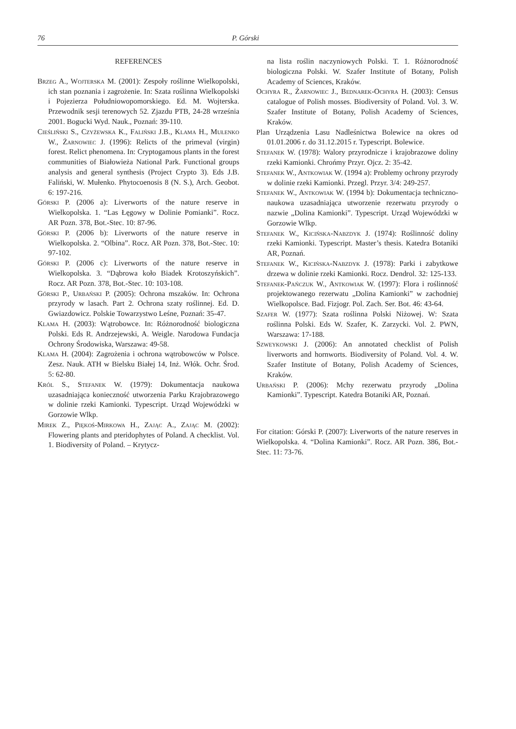76 P. Górski
REFERENCES
Brzeg A., Wojterska M. (2001): Zespoły roślinne Wielkopolski, ich stan poznania i zagrożenie. In: Szata roślinna Wielkopolski i Pojezierza Południowopomorskiego. Ed. M. Wojterska. Przewodnik sesji terenowych 52. Zjazdu PTB, 24-28 września 2001. Bogucki Wyd. Nauk., Poznań: 39-110.
Cieśliński S., Czyżewska K., Faliński J.B., Klama H., Mułenko W., Żarnowiec J. (1996): Relicts of the primeval (virgin) forest. Relict phenomena. In: Cryptogamous plants in the forest communities of Białowieża National Park. Functional groups analysis and general synthesis (Project Crypto 3). Eds J.B. Faliński, W. Mułenko. Phytocoenosis 8 (N. S.), Arch. Geobot. 6: 197-216.
Górski P. (2006 a): Liverworts of the nature reserve in Wielkopolska. 1. “Las Łęgowy w Dolinie Pomianki”. Rocz. AR Pozn. 378, Bot.-Stec. 10: 87-96.
Górski P. (2006 b): Liverworts of the nature reserve in Wielkopolska. 2. “Olbina”. Rocz. AR Pozn. 378, Bot.-Stec. 10: 97-102.
Górski P. (2006 c): Liverworts of the nature reserve in Wielkopolska. 3. “Dąbrowa koło Biadek Krotoszyńskich”. Rocz. AR Pozn. 378, Bot.-Stec. 10: 103-108.
Górski P., Urbański P. (2005): Ochrona mszaków. In: Ochrona przyrody w lasach. Part 2. Ochrona szaty roślinnej. Ed. D. Gwiazdowicz. Polskie Towarzystwo Leśne, Poznań: 35-47.
Klama H. (2003): Wątrobowce. In: Różnorodność biologiczna Polski. Eds R. Andrzejewski, A. Weigle. Narodowa Fundacja Ochrony Środowiska, Warszawa: 49-58.
Klama H. (2004): Zagrożenia i ochrona wątrobowców w Polsce. Zesz. Nauk. ATH w Bielsku Białej 14, Inż. Włók. Ochr. Środ. 5: 62-80.
Król S., Stefanek W. (1979): Dokumentacja naukowa uzasadniająca konieczność utworzenia Parku Krajobrazowego w dolinie rzeki Kamionki. Typescript. Urząd Wojewódzki w Gorzowie Wlkp.
Mirek Z., Piękoś-Mirkowa H., Zając A., Zając M. (2002): Flowering plants and pteridophytes of Poland. A checklist. Vol. 1. Biodiversity of Poland. – Krytycz-
na lista roślin naczyniowych Polski. T. 1. Różnorodność biologiczna Polski. W. Szafer Institute of Botany, Polish Academy of Sciences, Kraków.
Ochyra R., Żarnowiec J., Bednarek-Ochyra H. (2003): Census catalogue of Polish mosses. Biodiversity of Poland. Vol. 3. W. Szafer Institute of Botany, Polish Academy of Sciences, Kraków.
Plan Urządzenia Lasu Nadleśnictwa Bolewice na okres od 01.01.2006 r. do 31.12.2015 r. Typescript. Bolewice.
Stefanek W. (1978): Walory przyrodnicze i krajobrazowe doliny rzeki Kamionki. Chrońmy Przyr. Ojcz. 2: 35-42.
Stefanek W., Antkowiak W. (1994 a): Problemy ochrony przyrody w dolinie rzeki Kamionki. Przegl. Przyr. 3/4: 249-257.
Stefanek W., Antkowiak W. (1994 b): Dokumentacja techniczno-naukowa uzasadniająca utworzenie rezerwatu przyrody o nazwie „Dolina Kamionki”. Typescript. Urząd Wojewódzki w Gorzowie Wlkp.
Stefanek W., Kicińska-Nabzdyk J. (1974): Roślinność doliny rzeki Kamionki. Typescript. Master’s thesis. Katedra Botaniki AR, Poznań.
Stefanek W., Kicińska-Nabzdyk J. (1978): Parki i zabytkowe drzewa w dolinie rzeki Kamionki. Rocz. Dendrol. 32: 125-133.
Stefanek-Pańczuk W., Antkowiak W. (1997): Flora i roślinność projektowanego rezerwatu „Dolina Kamionki” w zachodniej Wielkopolsce. Bad. Fizjogr. Pol. Zach. Ser. Bot. 46: 43-64.
Szafer W. (1977): Szata roślinna Polski Niżowej. W: Szata roślinna Polski. Eds W. Szafer, K. Zarzycki. Vol. 2. PWN, Warszawa: 17-188.
Szweykowski J. (2006): An annotated checklist of Polish liverworts and hornworts. Biodiversity of Poland. Vol. 4. W. Szafer Institute of Botany, Polish Academy of Sciences, Kraków.
Urbański P. (2006): Mchy rezerwatu przyrody „Dolina Kamionki”. Typescript. Katedra Botaniki AR, Poznań.
For citation: Górski P. (2007): Liverworts of the nature reserves in Wielkopolska. 4. “Dolina Kamionki”. Rocz. AR Pozn. 386, Bot.-Stec. 11: 73-76.